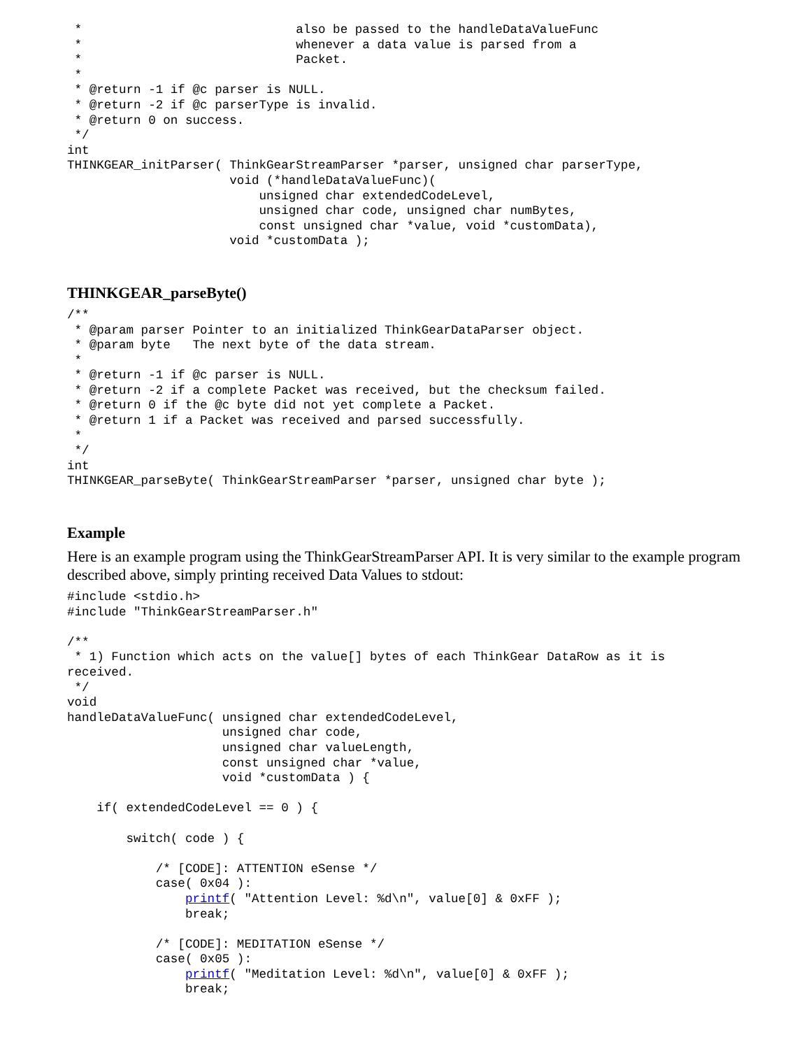*                             also be passed to the handleDataValueFunc
 *                             whenever a data value is parsed from a
 *                             Packet.
 *
 * @return -1 if @c parser is NULL.
 * @return -2 if @c parserType is invalid.
 * @return 0 on success.
 */
int
THINKGEAR_initParser( ThinkGearStreamParser *parser, unsigned char parserType,
                      void (*handleDataValueFunc)(
                          unsigned char extendedCodeLevel,
                          unsigned char code, unsigned char numBytes,
                          const unsigned char *value, void *customData),
                      void *customData );
THINKGEAR_parseByte()
/**
 * @param parser Pointer to an initialized ThinkGearDataParser object.
 * @param byte   The next byte of the data stream.
 *
 * @return -1 if @c parser is NULL.
 * @return -2 if a complete Packet was received, but the checksum failed.
 * @return 0 if the @c byte did not yet complete a Packet.
 * @return 1 if a Packet was received and parsed successfully.
 *
 */
int
THINKGEAR_parseByte( ThinkGearStreamParser *parser, unsigned char byte );
Example
Here is an example program using the ThinkGearStreamParser API. It is very similar to the example program described above, simply printing received Data Values to stdout:
#include <stdio.h>
#include "ThinkGearStreamParser.h"

/**
 * 1) Function which acts on the value[] bytes of each ThinkGear DataRow as it is
received.
 */
void
handleDataValueFunc( unsigned char extendedCodeLevel,
                     unsigned char code,
                     unsigned char valueLength,
                     const unsigned char *value,
                     void *customData ) {

    if( extendedCodeLevel == 0 ) {

        switch( code ) {

            /* [CODE]: ATTENTION eSense */
            case( 0x04 ):
                printf( "Attention Level: %d\n", value[0] & 0xFF );
                break;

            /* [CODE]: MEDITATION eSense */
            case( 0x05 ):
                printf( "Meditation Level: %d\n", value[0] & 0xFF );
                break;